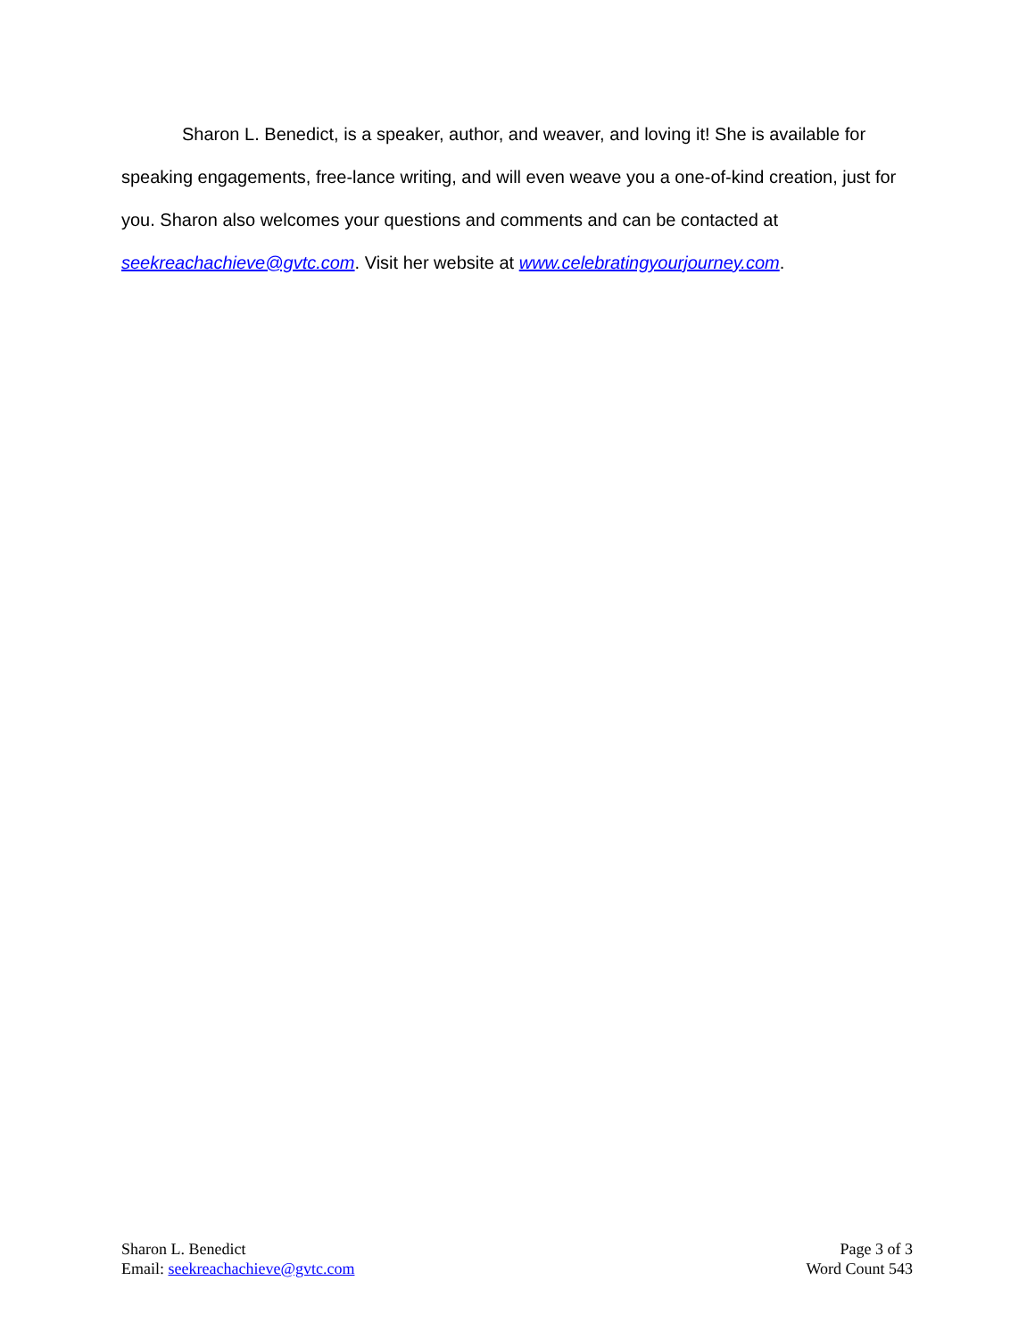Sharon L. Benedict, is a speaker, author, and weaver, and loving it! She is available for speaking engagements, free-lance writing, and will even weave you a one-of-kind creation, just for you. Sharon also welcomes your questions and comments and can be contacted at seekreachachieve@gvtc.com. Visit her website at www.celebratingyourjourney.com.
Sharon L. Benedict
Email: seekreachachieve@gvtc.com
Page 3 of 3
Word Count 543